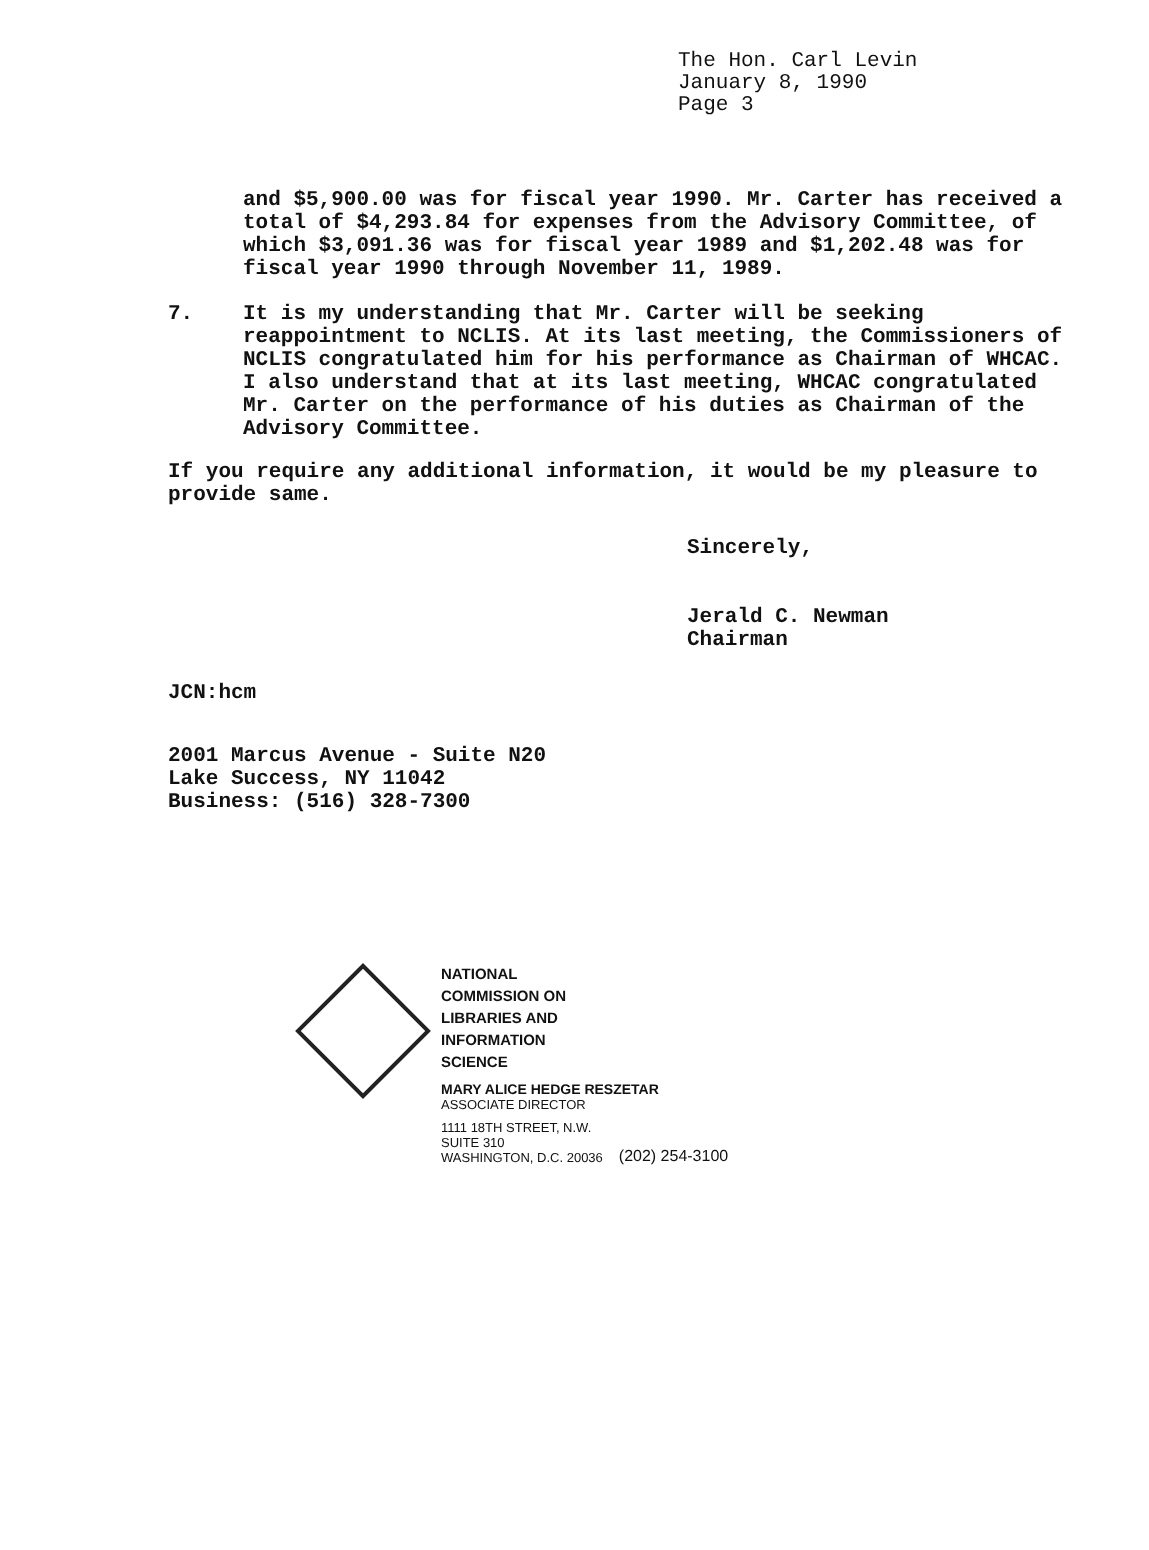The Hon. Carl Levin
January 8, 1990
Page 3
and $5,900.00 was for fiscal year 1990. Mr. Carter has received a total of $4,293.84 for expenses from the Advisory Committee, of which $3,091.36 was for fiscal year 1989 and $1,202.48 was for fiscal year 1990 through November 11, 1989.
7. It is my understanding that Mr. Carter will be seeking reappointment to NCLIS. At its last meeting, the Commissioners of NCLIS congratulated him for his performance as Chairman of WHCAC. I also understand that at its last meeting, WHCAC congratulated Mr. Carter on the performance of his duties as Chairman of the Advisory Committee.
If you require any additional information, it would be my pleasure to provide same.
Sincerely,
Jerald C. Newman
Chairman
JCN:hcm
2001 Marcus Avenue - Suite N20
Lake Success, NY 11042
Business: (516) 328-7300
NATIONAL
COMMISSION ON
LIBRARIES AND
INFORMATION
SCIENCE
MARY ALICE HEDGE RESZETAR
ASSOCIATE DIRECTOR
1111 18TH STREET, N.W.
SUITE 310
WASHINGTON, D.C. 20036
(202) 254-3100